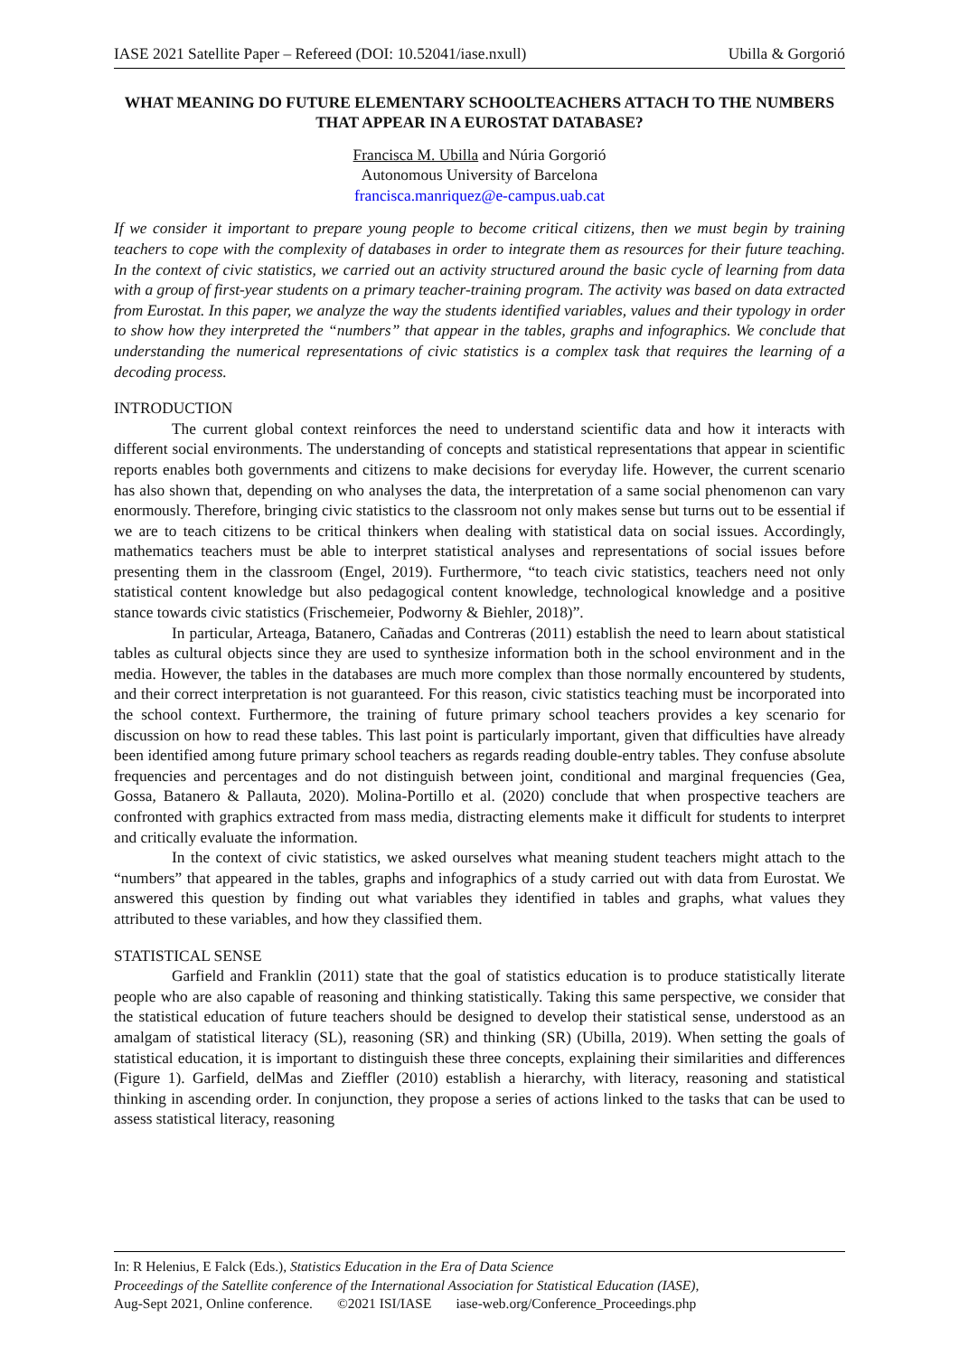IASE 2021 Satellite Paper – Refereed (DOI: 10.52041/iase.nxull) Ubilla & Gorgorió
WHAT MEANING DO FUTURE ELEMENTARY SCHOOLTEACHERS ATTACH TO THE NUMBERS THAT APPEAR IN A EUROSTAT DATABASE?
Francisca M. Ubilla and Núria Gorgorió
Autonomous University of Barcelona
francisca.manriquez@e-campus.uab.cat
If we consider it important to prepare young people to become critical citizens, then we must begin by training teachers to cope with the complexity of databases in order to integrate them as resources for their future teaching. In the context of civic statistics, we carried out an activity structured around the basic cycle of learning from data with a group of first-year students on a primary teacher-training program. The activity was based on data extracted from Eurostat. In this paper, we analyze the way the students identified variables, values and their typology in order to show how they interpreted the “numbers” that appear in the tables, graphs and infographics. We conclude that understanding the numerical representations of civic statistics is a complex task that requires the learning of a decoding process.
INTRODUCTION
The current global context reinforces the need to understand scientific data and how it interacts with different social environments. The understanding of concepts and statistical representations that appear in scientific reports enables both governments and citizens to make decisions for everyday life. However, the current scenario has also shown that, depending on who analyses the data, the interpretation of a same social phenomenon can vary enormously. Therefore, bringing civic statistics to the classroom not only makes sense but turns out to be essential if we are to teach citizens to be critical thinkers when dealing with statistical data on social issues. Accordingly, mathematics teachers must be able to interpret statistical analyses and representations of social issues before presenting them in the classroom (Engel, 2019). Furthermore, “to teach civic statistics, teachers need not only statistical content knowledge but also pedagogical content knowledge, technological knowledge and a positive stance towards civic statistics (Frischemeier, Podworny & Biehler, 2018)”.
In particular, Arteaga, Batanero, Cañadas and Contreras (2011) establish the need to learn about statistical tables as cultural objects since they are used to synthesize information both in the school environment and in the media. However, the tables in the databases are much more complex than those normally encountered by students, and their correct interpretation is not guaranteed. For this reason, civic statistics teaching must be incorporated into the school context. Furthermore, the training of future primary school teachers provides a key scenario for discussion on how to read these tables. This last point is particularly important, given that difficulties have already been identified among future primary school teachers as regards reading double-entry tables. They confuse absolute frequencies and percentages and do not distinguish between joint, conditional and marginal frequencies (Gea, Gossa, Batanero & Pallauta, 2020). Molina-Portillo et al. (2020) conclude that when prospective teachers are confronted with graphics extracted from mass media, distracting elements make it difficult for students to interpret and critically evaluate the information.
In the context of civic statistics, we asked ourselves what meaning student teachers might attach to the “numbers” that appeared in the tables, graphs and infographics of a study carried out with data from Eurostat. We answered this question by finding out what variables they identified in tables and graphs, what values they attributed to these variables, and how they classified them.
STATISTICAL SENSE
Garfield and Franklin (2011) state that the goal of statistics education is to produce statistically literate people who are also capable of reasoning and thinking statistically. Taking this same perspective, we consider that the statistical education of future teachers should be designed to develop their statistical sense, understood as an amalgam of statistical literacy (SL), reasoning (SR) and thinking (SR) (Ubilla, 2019). When setting the goals of statistical education, it is important to distinguish these three concepts, explaining their similarities and differences (Figure 1). Garfield, delMas and Zieffler (2010) establish a hierarchy, with literacy, reasoning and statistical thinking in ascending order. In conjunction, they propose a series of actions linked to the tasks that can be used to assess statistical literacy, reasoning
In: R Helenius, E Falck (Eds.), Statistics Education in the Era of Data Science
Proceedings of the Satellite conference of the International Association for Statistical Education (IASE),
Aug-Sept 2021, Online conference. ©2021 ISI/IASE iase-web.org/Conference_Proceedings.php